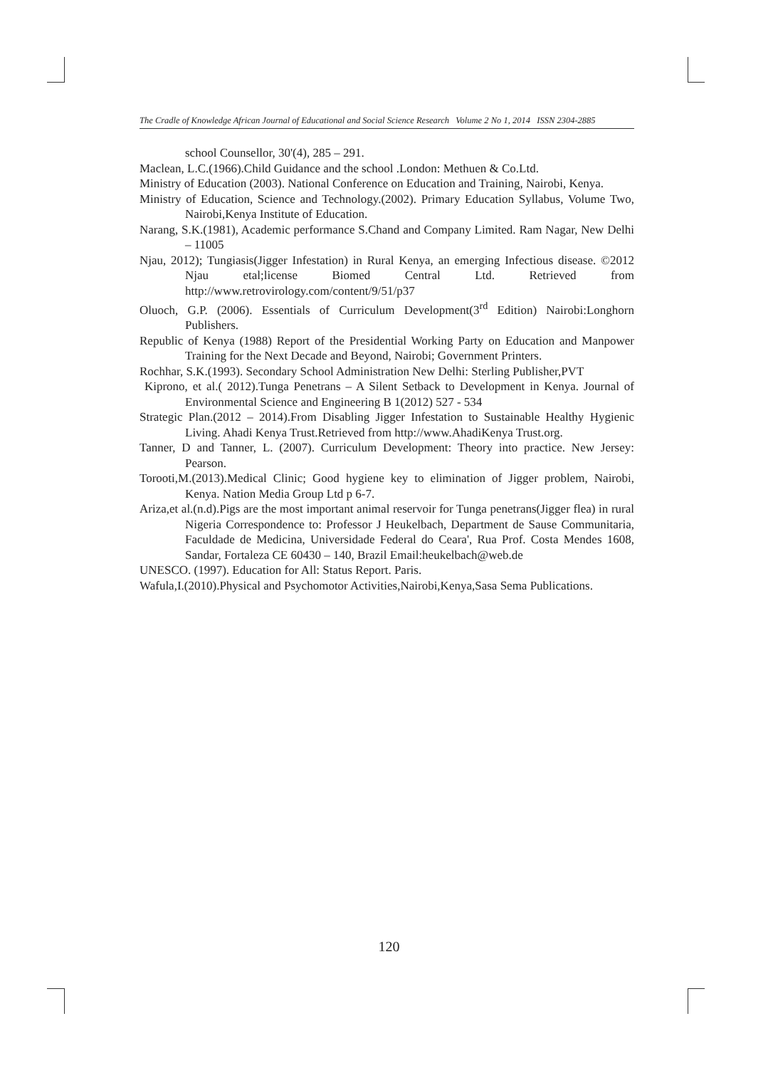The Cradle of Knowledge African Journal of Educational and Social Science Research Volume 2 No 1, 2014 ISSN 2304-2885
school Counsellor, 30'(4), 285 – 291.
Maclean, L.C.(1966).Child Guidance and the school .London: Methuen & Co.Ltd.
Ministry of Education (2003). National Conference on Education and Training, Nairobi, Kenya.
Ministry of Education, Science and Technology.(2002). Primary Education Syllabus, Volume Two, Nairobi,Kenya Institute of Education.
Narang, S.K.(1981), Academic performance S.Chand and Company Limited. Ram Nagar, New Delhi – 11005
Njau, 2012); Tungiasis(Jigger Infestation) in Rural Kenya, an emerging Infectious disease. ©2012 Njau etal;license Biomed Central Ltd. Retrieved from http://www.retrovirology.com/content/9/51/p37
Oluoch, G.P. (2006). Essentials of Curriculum Development(3<sup>rd</sup> Edition) Nairobi:Longhorn Publishers.
Republic of Kenya (1988) Report of the Presidential Working Party on Education and Manpower Training for the Next Decade and Beyond, Nairobi; Government Printers.
Rochhar, S.K.(1993). Secondary School Administration New Delhi: Sterling Publisher,PVT
Kiprono, et al.( 2012).Tunga Penetrans – A Silent Setback to Development in Kenya. Journal of Environmental Science and Engineering B 1(2012) 527 - 534
Strategic Plan.(2012 – 2014).From Disabling Jigger Infestation to Sustainable Healthy Hygienic Living. Ahadi Kenya Trust.Retrieved from http://www.AhadiKenya Trust.org.
Tanner, D and Tanner, L. (2007). Curriculum Development: Theory into practice. New Jersey: Pearson.
Torooti,M.(2013).Medical Clinic; Good hygiene key to elimination of Jigger problem, Nairobi, Kenya. Nation Media Group Ltd p 6-7.
Ariza,et al.(n.d).Pigs are the most important animal reservoir for Tunga penetrans(Jigger flea) in rural Nigeria Correspondence to: Professor J Heukelbach, Department de Sause Communitaria, Faculdade de Medicina, Universidade Federal do Ceara', Rua Prof. Costa Mendes 1608, Sandar, Fortaleza CE 60430 – 140, Brazil Email:heukelbach@web.de
UNESCO. (1997). Education for All: Status Report. Paris.
Wafula,I.(2010).Physical and Psychomotor Activities,Nairobi,Kenya,Sasa Sema Publications.
120